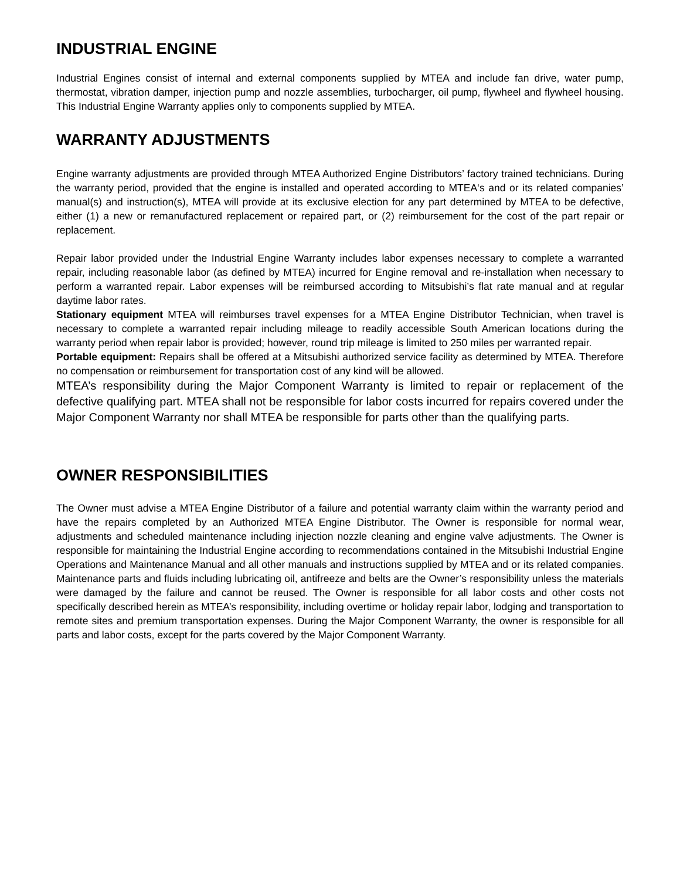INDUSTRIAL ENGINE
Industrial Engines consist of internal and external components supplied by MTEA and include fan drive, water pump, thermostat, vibration damper, injection pump and nozzle assemblies, turbocharger, oil pump, flywheel and flywheel housing. This Industrial Engine Warranty applies only to components supplied by MTEA.
WARRANTY ADJUSTMENTS
Engine warranty adjustments are provided through MTEA Authorized Engine Distributors’ factory trained technicians. During the warranty period, provided that the engine is installed and operated according to MTEA‘s and or its related companies’ manual(s) and instruction(s), MTEA will provide at its exclusive election for any part determined by MTEA to be defective, either (1) a new or remanufactured replacement or repaired part, or (2) reimbursement for the cost of the part repair or replacement.
Repair labor provided under the Industrial Engine Warranty includes labor expenses necessary to complete a warranted repair, including reasonable labor (as defined by MTEA) incurred for Engine removal and re-installation when necessary to perform a warranted repair. Labor expenses will be reimbursed according to Mitsubishi’s flat rate manual and at regular daytime labor rates.
Stationary equipment MTEA will reimburses travel expenses for a MTEA Engine Distributor Technician, when travel is necessary to complete a warranted repair including mileage to readily accessible South American locations during the warranty period when repair labor is provided; however, round trip mileage is limited to 250 miles per warranted repair.
Portable equipment: Repairs shall be offered at a Mitsubishi authorized service facility as determined by MTEA. Therefore no compensation or reimbursement for transportation cost of any kind will be allowed.
MTEA’s responsibility during the Major Component Warranty is limited to repair or replacement of the defective qualifying part. MTEA shall not be responsible for labor costs incurred for repairs covered under the Major Component Warranty nor shall MTEA be responsible for parts other than the qualifying parts.
OWNER RESPONSIBILITIES
The Owner must advise a MTEA Engine Distributor of a failure and potential warranty claim within the warranty period and have the repairs completed by an Authorized MTEA Engine Distributor. The Owner is responsible for normal wear, adjustments and scheduled maintenance including injection nozzle cleaning and engine valve adjustments. The Owner is responsible for maintaining the Industrial Engine according to recommendations contained in the Mitsubishi Industrial Engine Operations and Maintenance Manual and all other manuals and instructions supplied by MTEA and or its related companies. Maintenance parts and fluids including lubricating oil, antifreeze and belts are the Owner’s responsibility unless the materials were damaged by the failure and cannot be reused. The Owner is responsible for all labor costs and other costs not specifically described herein as MTEA’s responsibility, including overtime or holiday repair labor, lodging and transportation to remote sites and premium transportation expenses. During the Major Component Warranty, the owner is responsible for all parts and labor costs, except for the parts covered by the Major Component Warranty.